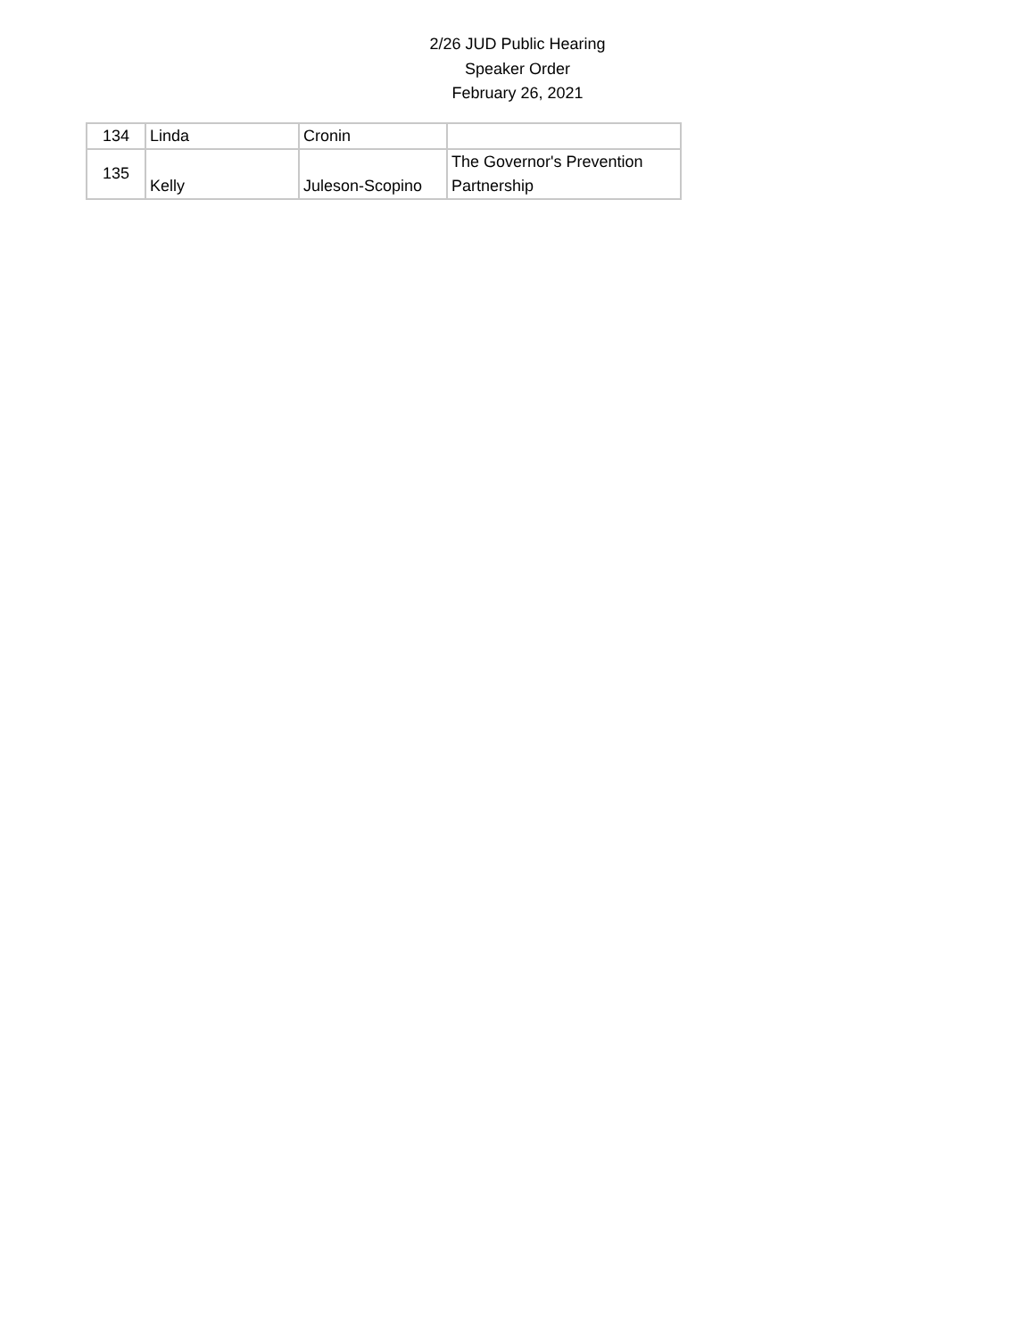2/26 JUD Public Hearing
Speaker Order
February 26, 2021
| 134 | Linda | Cronin | |
| 135 | Kelly | Juleson-Scopino | The Governor's Prevention Partnership |